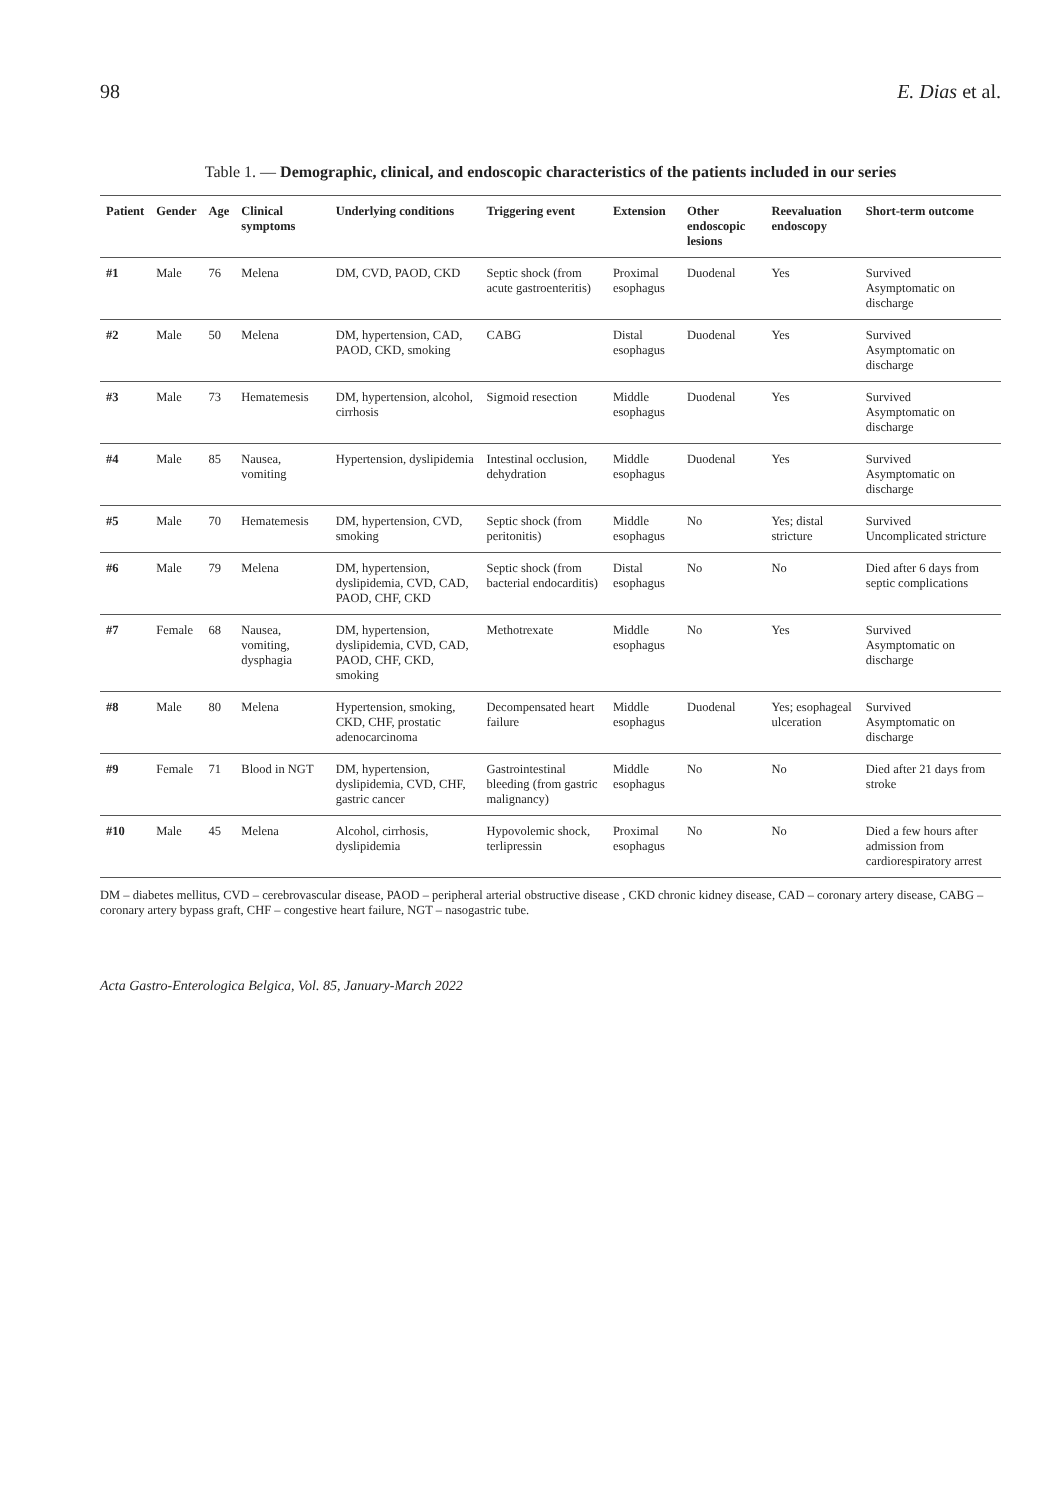98 E. Dias et al.
Table 1. — Demographic, clinical, and endoscopic characteristics of the patients included in our series
| Patient | Gender | Age | Clinical symptoms | Underlying conditions | Triggering event | Extension | Other endoscopic lesions | Reevaluation endoscopy | Short-term outcome |
| --- | --- | --- | --- | --- | --- | --- | --- | --- | --- |
| #1 | Male | 76 | Melena | DM, CVD, PAOD, CKD | Septic shock (from acute gastroenteritis) | Proximal esophagus | Duodenal | Yes | Survived Asymptomatic on discharge |
| #2 | Male | 50 | Melena | DM, hypertension, CAD, PAOD, CKD, smoking | CABG | Distal esophagus | Duodenal | Yes | Survived Asymptomatic on discharge |
| #3 | Male | 73 | Hematemesis | DM, hypertension, alcohol, cirrhosis | Sigmoid resection | Middle esophagus | Duodenal | Yes | Survived Asymptomatic on discharge |
| #4 | Male | 85 | Nausea, vomiting | Hypertension, dyslipidemia | Intestinal occlusion, dehydration | Middle esophagus | Duodenal | Yes | Survived Asymptomatic on discharge |
| #5 | Male | 70 | Hematemesis | DM, hypertension, CVD, smoking | Septic shock (from peritonitis) | Middle esophagus | No | Yes; distal stricture | Survived Uncomplicated stricture |
| #6 | Male | 79 | Melena | DM, hypertension, dyslipidemia, CVD, CAD, PAOD, CHF, CKD | Septic shock (from bacterial endocarditis) | Distal esophagus | No | No | Died after 6 days from septic complications |
| #7 | Female | 68 | Nausea, vomiting, dysphagia | DM, hypertension, dyslipidemia, CVD, CAD, PAOD, CHF, CKD, smoking | Methotrexate | Middle esophagus | No | Yes | Survived Asymptomatic on discharge |
| #8 | Male | 80 | Melena | Hypertension, smoking, CKD, CHF, prostatic adenocarcinoma | Decompensated heart failure | Middle esophagus | Duodenal | Yes; esophageal ulceration | Survived Asymptomatic on discharge |
| #9 | Female | 71 | Blood in NGT | DM, hypertension, dyslipidemia, CVD, CHF, gastric cancer | Gastrointestinal bleeding (from gastric malignancy) | Middle esophagus | No | No | Died after 21 days from stroke |
| #10 | Male | 45 | Melena | Alcohol, cirrhosis, dyslipidemia | Hypovolemic shock, terlipressin | Proximal esophagus | No | No | Died a few hours after admission from cardiorespiratory arrest |
DM – diabetes mellitus, CVD – cerebrovascular disease, PAOD – peripheral arterial obstructive disease , CKD chronic kidney disease, CAD – coronary artery disease, CABG – coronary artery bypass graft, CHF – congestive heart failure, NGT – nasogastric tube.
Acta Gastro-Enterologica Belgica, Vol. 85, January-March 2022